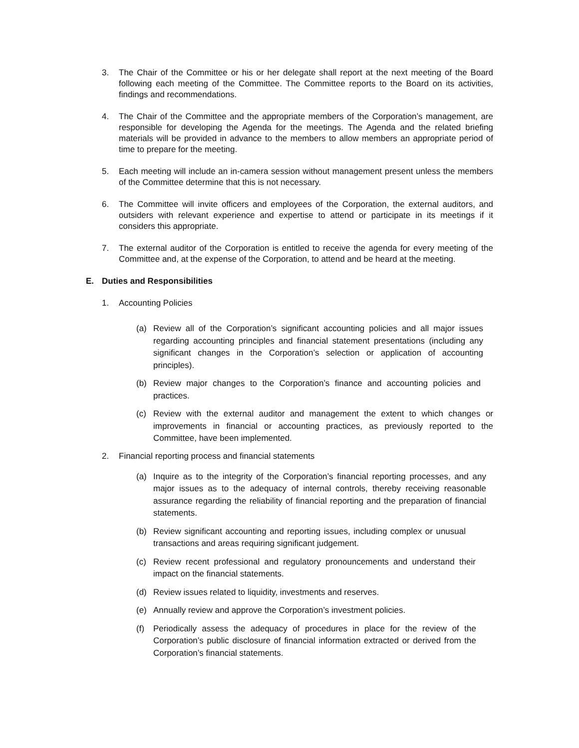3. The Chair of the Committee or his or her delegate shall report at the next meeting of the Board following each meeting of the Committee. The Committee reports to the Board on its activities, findings and recommendations.
4. The Chair of the Committee and the appropriate members of the Corporation’s management, are responsible for developing the Agenda for the meetings. The Agenda and the related briefing materials will be provided in advance to the members to allow members an appropriate period of time to prepare for the meeting.
5. Each meeting will include an in-camera session without management present unless the members of the Committee determine that this is not necessary.
6. The Committee will invite officers and employees of the Corporation, the external auditors, and outsiders with relevant experience and expertise to attend or participate in its meetings if it considers this appropriate.
7. The external auditor of the Corporation is entitled to receive the agenda for every meeting of the Committee and, at the expense of the Corporation, to attend and be heard at the meeting.
E. Duties and Responsibilities
1. Accounting Policies
(a) Review all of the Corporation’s significant accounting policies and all major issues regarding accounting principles and financial statement presentations (including any significant changes in the Corporation’s selection or application of accounting principles).
(b) Review major changes to the Corporation’s finance and accounting policies and practices.
(c) Review with the external auditor and management the extent to which changes or improvements in financial or accounting practices, as previously reported to the Committee, have been implemented.
2. Financial reporting process and financial statements
(a) Inquire as to the integrity of the Corporation’s financial reporting processes, and any major issues as to the adequacy of internal controls, thereby receiving reasonable assurance regarding the reliability of financial reporting and the preparation of financial statements.
(b) Review significant accounting and reporting issues, including complex or unusual transactions and areas requiring significant judgement.
(c) Review recent professional and regulatory pronouncements and understand their impact on the financial statements.
(d) Review issues related to liquidity, investments and reserves.
(e) Annually review and approve the Corporation’s investment policies.
(f) Periodically assess the adequacy of procedures in place for the review of the Corporation’s public disclosure of financial information extracted or derived from the Corporation’s financial statements.